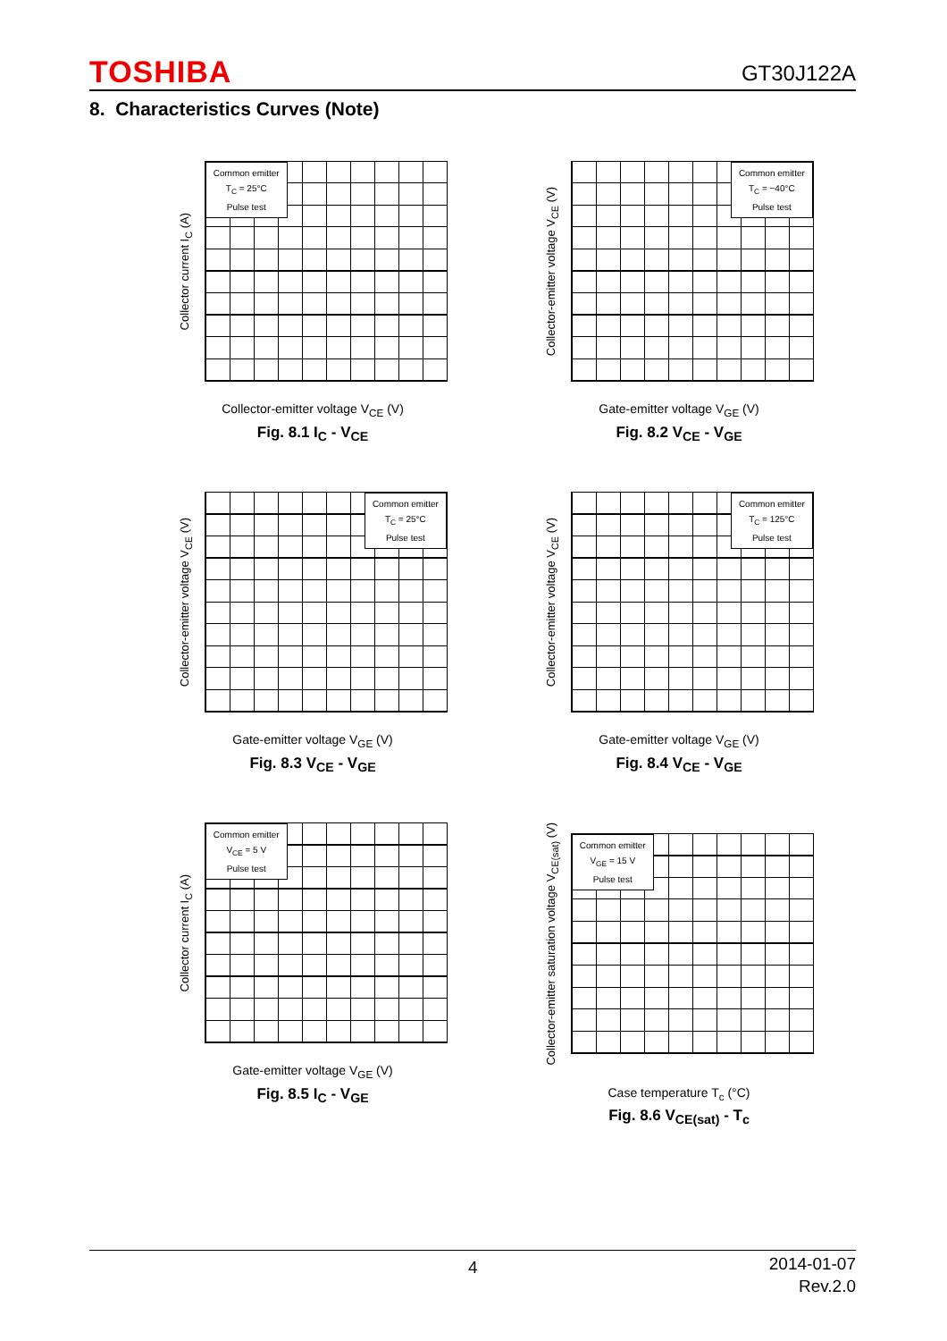TOSHIBA GT30J122A
8. Characteristics Curves (Note)
Collector current I<sub>C</sub> (A)
Common emitter
T<sub>C</sub> = 25°C
Pulse test
Collector-emitter voltage V<sub>CE</sub> (V)
Fig. 8.1 I<sub>C</sub> - V<sub>CE</sub>
Collector-emitter voltage V<sub>CE</sub> (V)
Common emitter
T<sub>C</sub> = −40°C
Pulse test
Gate-emitter voltage V<sub>GE</sub> (V)
Fig. 8.2 V<sub>CE</sub> - V<sub>GE</sub>
Collector-emitter voltage V<sub>CE</sub> (V)
Common emitter
T<sub>C</sub> = 25°C
Pulse test
Gate-emitter voltage V<sub>GE</sub> (V)
Fig. 8.3 V<sub>CE</sub> - V<sub>GE</sub>
Collector-emitter voltage V<sub>CE</sub> (V)
Common emitter
T<sub>C</sub> = 125°C
Pulse test
Gate-emitter voltage V<sub>GE</sub> (V)
Fig. 8.4 V<sub>CE</sub> - V<sub>GE</sub>
Collector current I<sub>C</sub> (A)
Common emitter
V<sub>CE</sub> = 5 V
Pulse test
Gate-emitter voltage V<sub>GE</sub> (V)
Fig. 8.5 I<sub>C</sub> - V<sub>GE</sub>
Collector-emitter saturation voltage V<sub>CE(sat)</sub> (V)
Common emitter
V<sub>GE</sub> = 15 V
Pulse test
Case temperature T<sub>c</sub> (°C)
Fig. 8.6 V<sub>CE(sat)</sub> - T<sub>c</sub>
4 2014-01-07
Rev.2.0